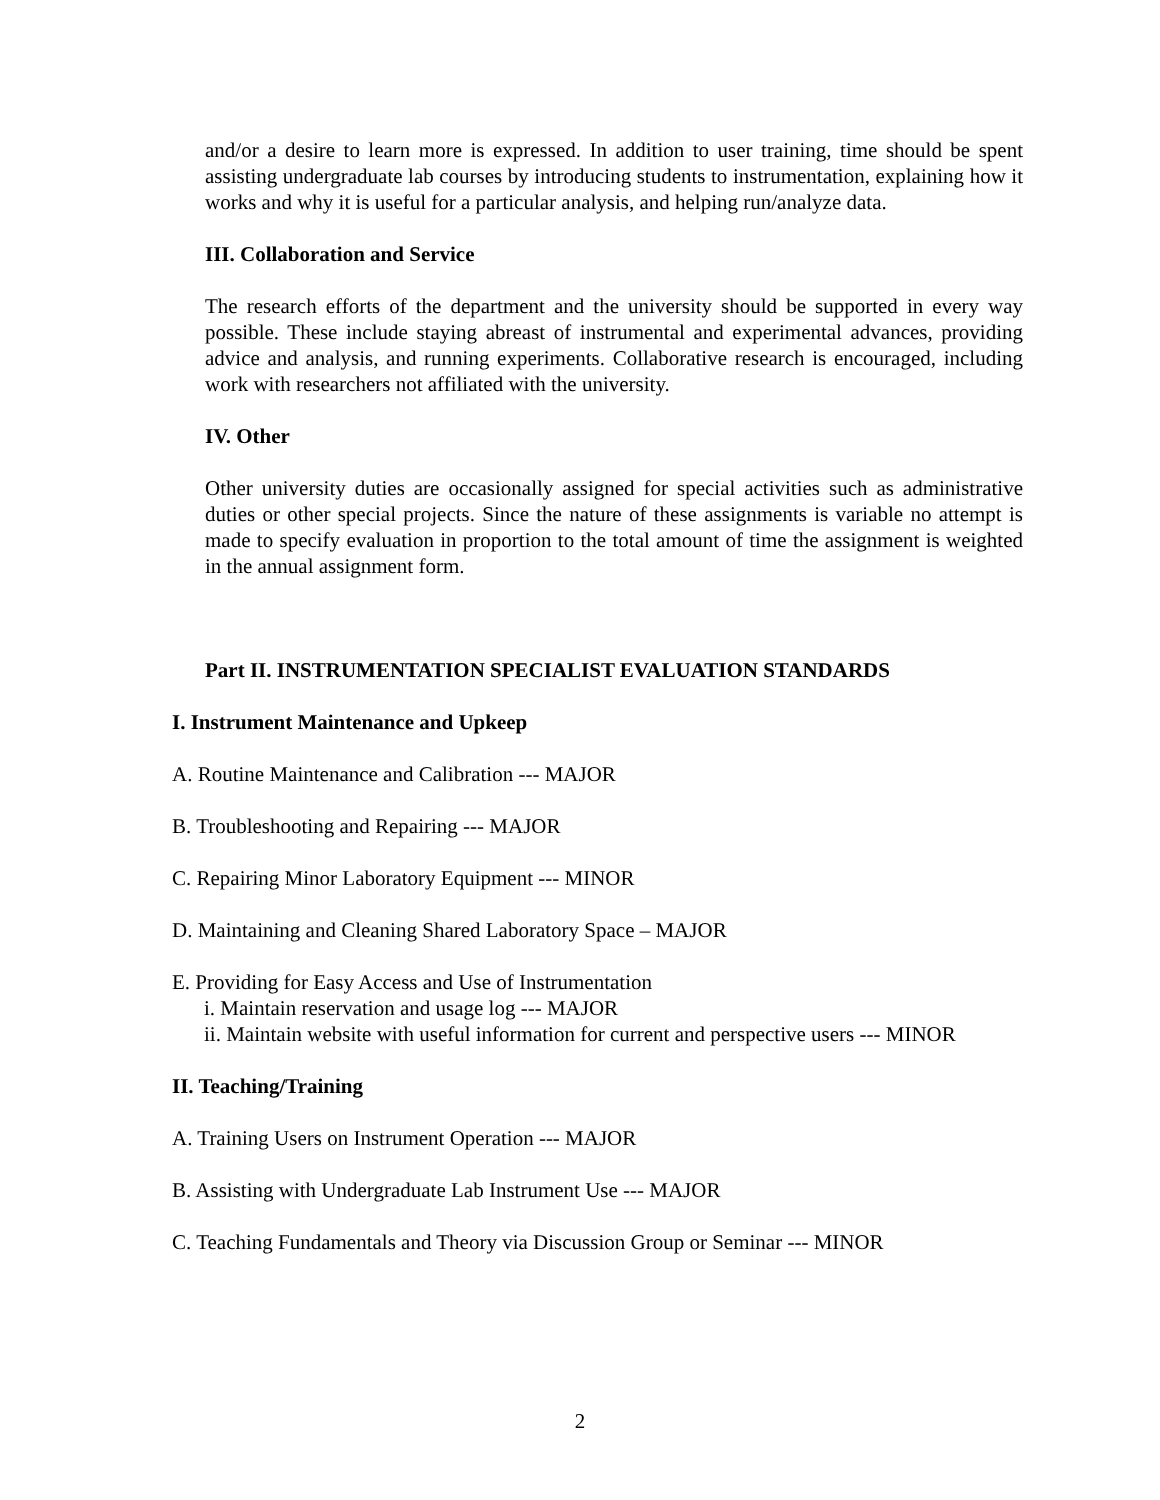and/or a desire to learn more is expressed. In addition to user training, time should be spent assisting undergraduate lab courses by introducing students to instrumentation, explaining how it works and why it is useful for a particular analysis, and helping run/analyze data.
III. Collaboration and Service
The research efforts of the department and the university should be supported in every way possible. These include staying abreast of instrumental and experimental advances, providing advice and analysis, and running experiments. Collaborative research is encouraged, including work with researchers not affiliated with the university.
IV. Other
Other university duties are occasionally assigned for special activities such as administrative duties or other special projects. Since the nature of these assignments is variable no attempt is made to specify evaluation in proportion to the total amount of time the assignment is weighted in the annual assignment form.
Part II. INSTRUMENTATION SPECIALIST EVALUATION STANDARDS
I. Instrument Maintenance and Upkeep
A. Routine Maintenance and Calibration --- MAJOR
B. Troubleshooting and Repairing --- MAJOR
C. Repairing Minor Laboratory Equipment --- MINOR
D. Maintaining and Cleaning Shared Laboratory Space – MAJOR
E. Providing for Easy Access and Use of Instrumentation
i. Maintain reservation and usage log --- MAJOR
ii. Maintain website with useful information for current and perspective users --- MINOR
II. Teaching/Training
A. Training Users on Instrument Operation --- MAJOR
B. Assisting with Undergraduate Lab Instrument Use --- MAJOR
C. Teaching Fundamentals and Theory via Discussion Group or Seminar --- MINOR
2